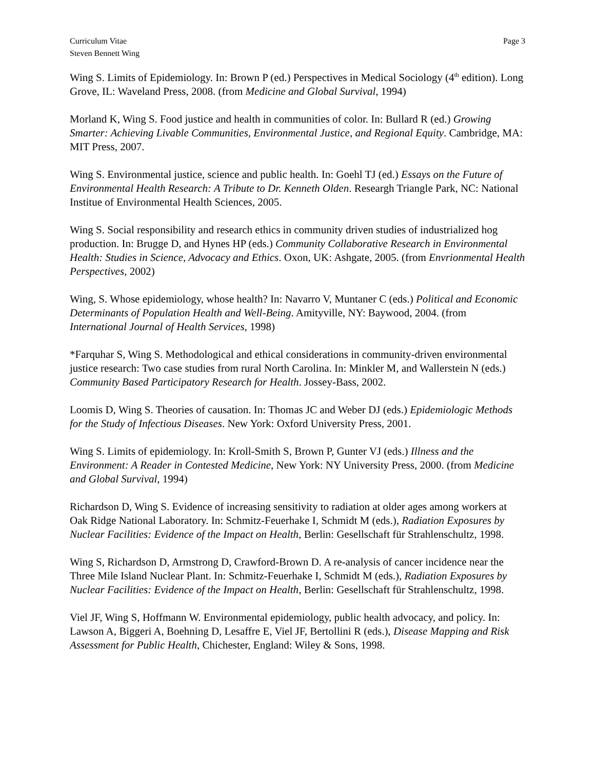Curriculum Vitae
Steven Bennett Wing
Page 3
Wing S. Limits of Epidemiology. In: Brown P (ed.) Perspectives in Medical Sociology (4<sup>th</sup> edition). Long Grove, IL: Waveland Press, 2008. (from Medicine and Global Survival, 1994)
Morland K, Wing S. Food justice and health in communities of color. In: Bullard R (ed.) Growing Smarter: Achieving Livable Communities, Environmental Justice, and Regional Equity. Cambridge, MA: MIT Press, 2007.
Wing S. Environmental justice, science and public health. In: Goehl TJ (ed.) Essays on the Future of Environmental Health Research: A Tribute to Dr. Kenneth Olden. Researgh Triangle Park, NC: National Institue of Environmental Health Sciences, 2005.
Wing S. Social responsibility and research ethics in community driven studies of industrialized hog production. In: Brugge D, and Hynes HP (eds.) Community Collaborative Research in Environmental Health: Studies in Science, Advocacy and Ethics. Oxon, UK: Ashgate, 2005. (from Envrionmental Health Perspectives, 2002)
Wing, S. Whose epidemiology, whose health? In: Navarro V, Muntaner C (eds.) Political and Economic Determinants of Population Health and Well-Being. Amityville, NY: Baywood, 2004. (from International Journal of Health Services, 1998)
*Farquhar S, Wing S. Methodological and ethical considerations in community-driven environmental justice research: Two case studies from rural North Carolina. In: Minkler M, and Wallerstein N (eds.) Community Based Participatory Research for Health. Jossey-Bass, 2002.
Loomis D, Wing S. Theories of causation. In: Thomas JC and Weber DJ (eds.) Epidemiologic Methods for the Study of Infectious Diseases. New York: Oxford University Press, 2001.
Wing S. Limits of epidemiology. In: Kroll-Smith S, Brown P, Gunter VJ (eds.) Illness and the Environment: A Reader in Contested Medicine, New York: NY University Press, 2000. (from Medicine and Global Survival, 1994)
Richardson D, Wing S. Evidence of increasing sensitivity to radiation at older ages among workers at Oak Ridge National Laboratory. In: Schmitz-Feuerhake I, Schmidt M (eds.), Radiation Exposures by Nuclear Facilities: Evidence of the Impact on Health, Berlin: Gesellschaft für Strahlenschultz, 1998.
Wing S, Richardson D, Armstrong D, Crawford-Brown D. A re-analysis of cancer incidence near the Three Mile Island Nuclear Plant. In: Schmitz-Feuerhake I, Schmidt M (eds.), Radiation Exposures by Nuclear Facilities: Evidence of the Impact on Health, Berlin: Gesellschaft für Strahlenschultz, 1998.
Viel JF, Wing S, Hoffmann W. Environmental epidemiology, public health advocacy, and policy. In: Lawson A, Biggeri A, Boehning D, Lesaffre E, Viel JF, Bertollini R (eds.), Disease Mapping and Risk Assessment for Public Health, Chichester, England: Wiley & Sons, 1998.